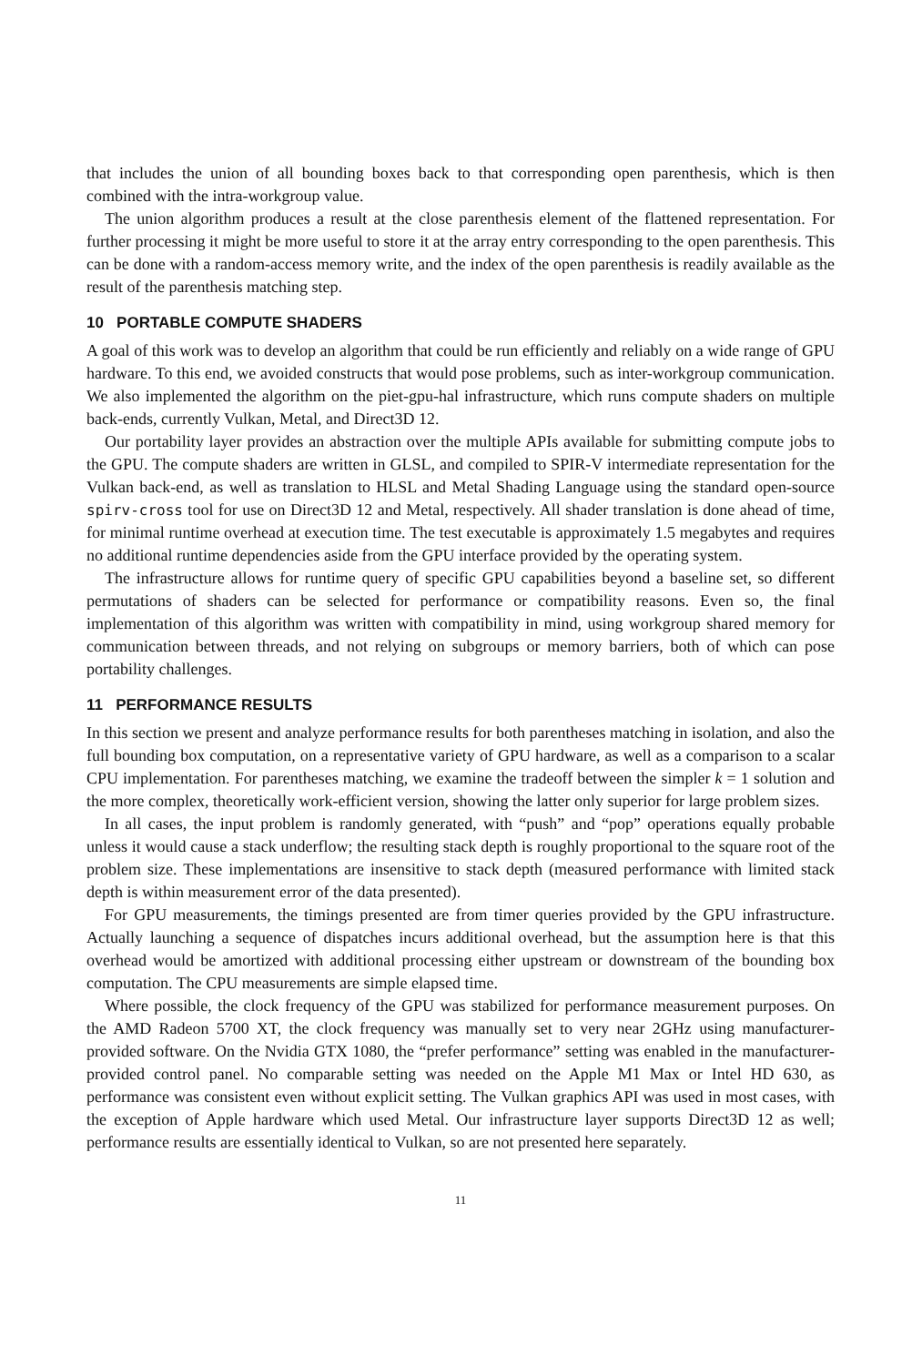that includes the union of all bounding boxes back to that corresponding open parenthesis, which is then combined with the intra-workgroup value.
The union algorithm produces a result at the close parenthesis element of the flattened representation. For further processing it might be more useful to store it at the array entry corresponding to the open parenthesis. This can be done with a random-access memory write, and the index of the open parenthesis is readily available as the result of the parenthesis matching step.
10 PORTABLE COMPUTE SHADERS
A goal of this work was to develop an algorithm that could be run efficiently and reliably on a wide range of GPU hardware. To this end, we avoided constructs that would pose problems, such as inter-workgroup communication. We also implemented the algorithm on the piet-gpu-hal infrastructure, which runs compute shaders on multiple back-ends, currently Vulkan, Metal, and Direct3D 12.
Our portability layer provides an abstraction over the multiple APIs available for submitting compute jobs to the GPU. The compute shaders are written in GLSL, and compiled to SPIR-V intermediate representation for the Vulkan back-end, as well as translation to HLSL and Metal Shading Language using the standard open-source spirv-cross tool for use on Direct3D 12 and Metal, respectively. All shader translation is done ahead of time, for minimal runtime overhead at execution time. The test executable is approximately 1.5 megabytes and requires no additional runtime dependencies aside from the GPU interface provided by the operating system.
The infrastructure allows for runtime query of specific GPU capabilities beyond a baseline set, so different permutations of shaders can be selected for performance or compatibility reasons. Even so, the final implementation of this algorithm was written with compatibility in mind, using workgroup shared memory for communication between threads, and not relying on subgroups or memory barriers, both of which can pose portability challenges.
11 PERFORMANCE RESULTS
In this section we present and analyze performance results for both parentheses matching in isolation, and also the full bounding box computation, on a representative variety of GPU hardware, as well as a comparison to a scalar CPU implementation. For parentheses matching, we examine the tradeoff between the simpler k = 1 solution and the more complex, theoretically work-efficient version, showing the latter only superior for large problem sizes.
In all cases, the input problem is randomly generated, with “push” and “pop” operations equally probable unless it would cause a stack underflow; the resulting stack depth is roughly proportional to the square root of the problem size. These implementations are insensitive to stack depth (measured performance with limited stack depth is within measurement error of the data presented).
For GPU measurements, the timings presented are from timer queries provided by the GPU infrastructure. Actually launching a sequence of dispatches incurs additional overhead, but the assumption here is that this overhead would be amortized with additional processing either upstream or downstream of the bounding box computation. The CPU measurements are simple elapsed time.
Where possible, the clock frequency of the GPU was stabilized for performance measurement purposes. On the AMD Radeon 5700 XT, the clock frequency was manually set to very near 2GHz using manufacturer-provided software. On the Nvidia GTX 1080, the “prefer performance” setting was enabled in the manufacturer-provided control panel. No comparable setting was needed on the Apple M1 Max or Intel HD 630, as performance was consistent even without explicit setting. The Vulkan graphics API was used in most cases, with the exception of Apple hardware which used Metal. Our infrastructure layer supports Direct3D 12 as well; performance results are essentially identical to Vulkan, so are not presented here separately.
11